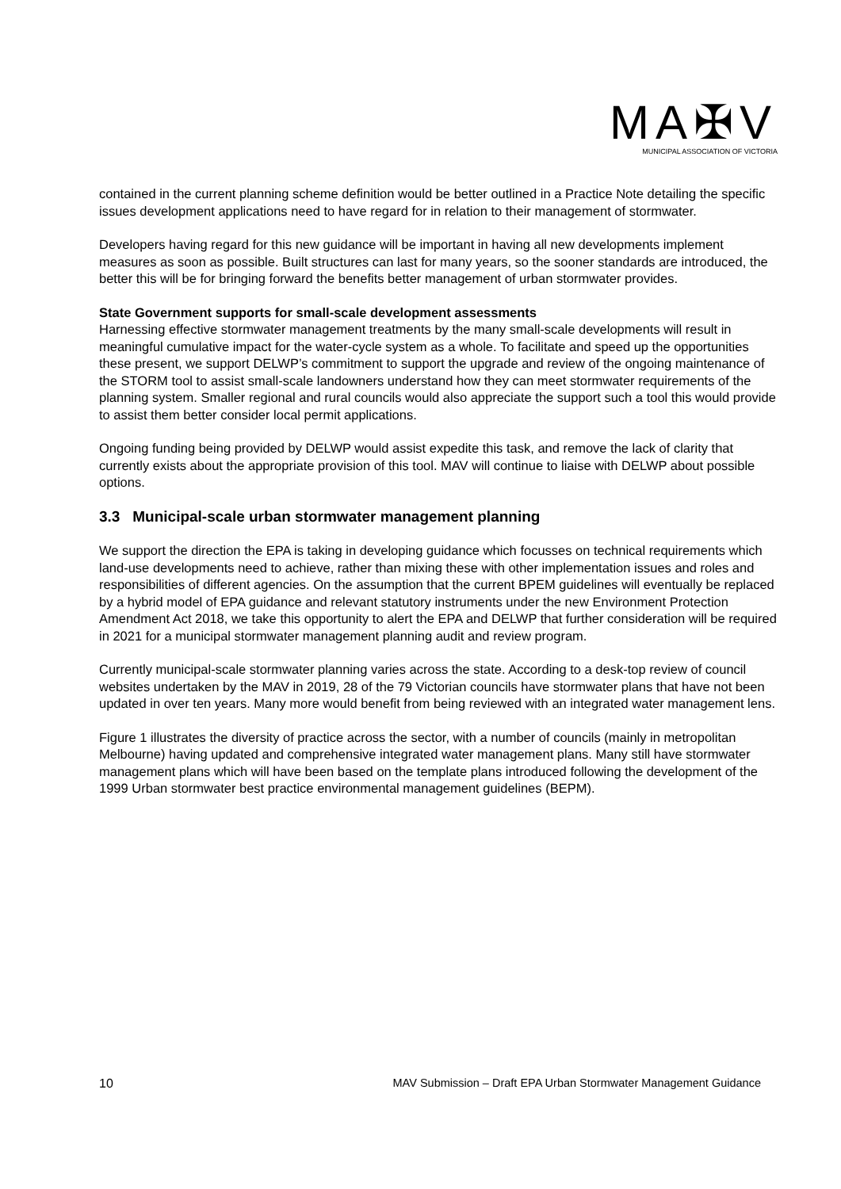MA✠V
MUNICIPAL ASSOCIATION OF VICTORIA
contained in the current planning scheme definition would be better outlined in a Practice Note detailing the specific issues development applications need to have regard for in relation to their management of stormwater.
Developers having regard for this new guidance will be important in having all new developments implement measures as soon as possible. Built structures can last for many years, so the sooner standards are introduced, the better this will be for bringing forward the benefits better management of urban stormwater provides.
State Government supports for small-scale development assessments
Harnessing effective stormwater management treatments by the many small-scale developments will result in meaningful cumulative impact for the water-cycle system as a whole. To facilitate and speed up the opportunities these present, we support DELWP’s commitment to support the upgrade and review of the ongoing maintenance of the STORM tool to assist small-scale landowners understand how they can meet stormwater requirements of the planning system. Smaller regional and rural councils would also appreciate the support such a tool this would provide to assist them better consider local permit applications.
Ongoing funding being provided by DELWP would assist expedite this task, and remove the lack of clarity that currently exists about the appropriate provision of this tool. MAV will continue to liaise with DELWP about possible options.
3.3 Municipal-scale urban stormwater management planning
We support the direction the EPA is taking in developing guidance which focusses on technical requirements which land-use developments need to achieve, rather than mixing these with other implementation issues and roles and responsibilities of different agencies. On the assumption that the current BPEM guidelines will eventually be replaced by a hybrid model of EPA guidance and relevant statutory instruments under the new Environment Protection Amendment Act 2018, we take this opportunity to alert the EPA and DELWP that further consideration will be required in 2021 for a municipal stormwater management planning audit and review program.
Currently municipal-scale stormwater planning varies across the state. According to a desk-top review of council websites undertaken by the MAV in 2019, 28 of the 79 Victorian councils have stormwater plans that have not been updated in over ten years. Many more would benefit from being reviewed with an integrated water management lens.
Figure 1 illustrates the diversity of practice across the sector, with a number of councils (mainly in metropolitan Melbourne) having updated and comprehensive integrated water management plans. Many still have stormwater management plans which will have been based on the template plans introduced following the development of the 1999 Urban stormwater best practice environmental management guidelines (BEPM).
10 MAV Submission – Draft EPA Urban Stormwater Management Guidance